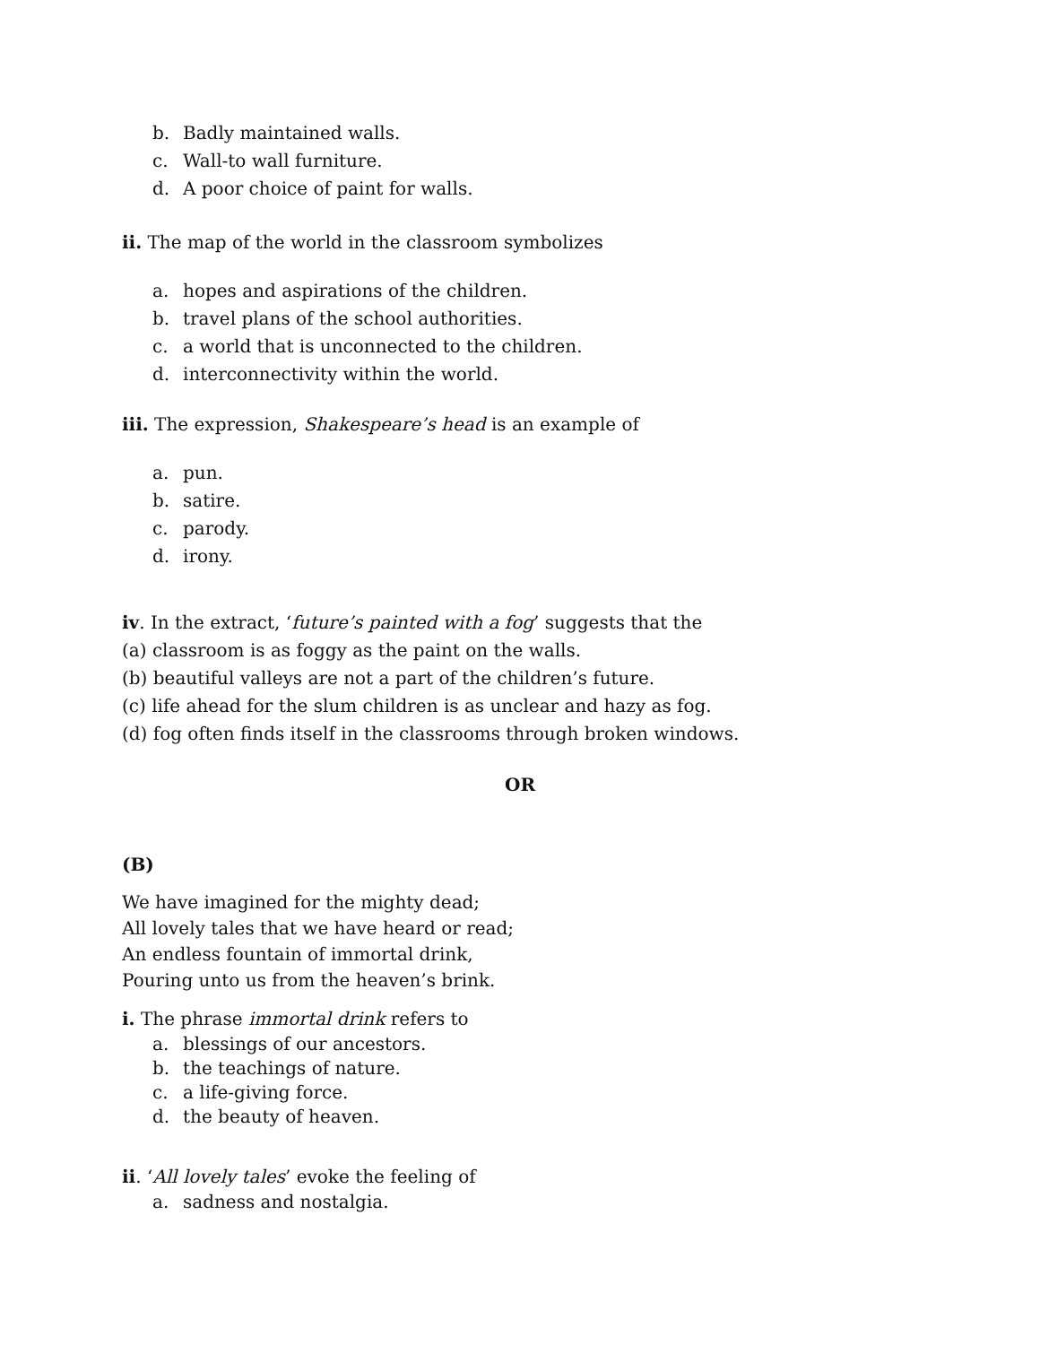b. Badly maintained walls.
c. Wall-to wall furniture.
d. A poor choice of paint for walls.
ii. The map of the world in the classroom symbolizes
a. hopes and aspirations of the children.
b. travel plans of the school authorities.
c. a world that is unconnected to the children.
d. interconnectivity within the world.
iii. The expression, Shakespeare’s head is an example of
a. pun.
b. satire.
c. parody.
d. irony.
iv. In the extract, ‘future’s painted with a fog’ suggests that the
(a) classroom is as foggy as the paint on the walls.
(b) beautiful valleys are not a part of the children’s future.
(c) life ahead for the slum children is as unclear and hazy as fog.
(d) fog often finds itself in the classrooms through broken windows.
OR
(B)
We have imagined for the mighty dead;
All lovely tales that we have heard or read;
An endless fountain of immortal drink,
Pouring unto us from the heaven’s brink.
i. The phrase immortal drink refers to
a. blessings of our ancestors.
b. the teachings of nature.
c. a life-giving force.
d. the beauty of heaven.
ii. ‘All lovely tales’ evoke the feeling of
a. sadness and nostalgia.